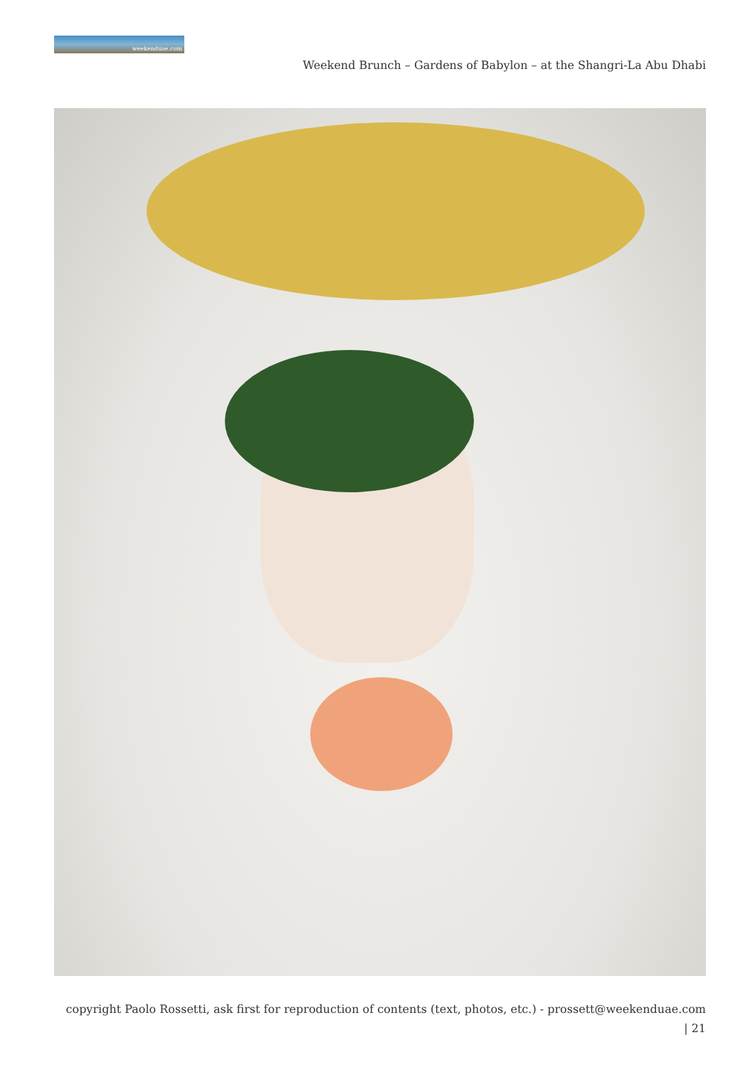weekenduae.com
Weekend Brunch – Gardens of Babylon – at the Shangri-La Abu Dhabi
copyright Paolo Rossetti, ask first for reproduction of contents (text, photos, etc.) - prossett@weekenduae.com
| 21